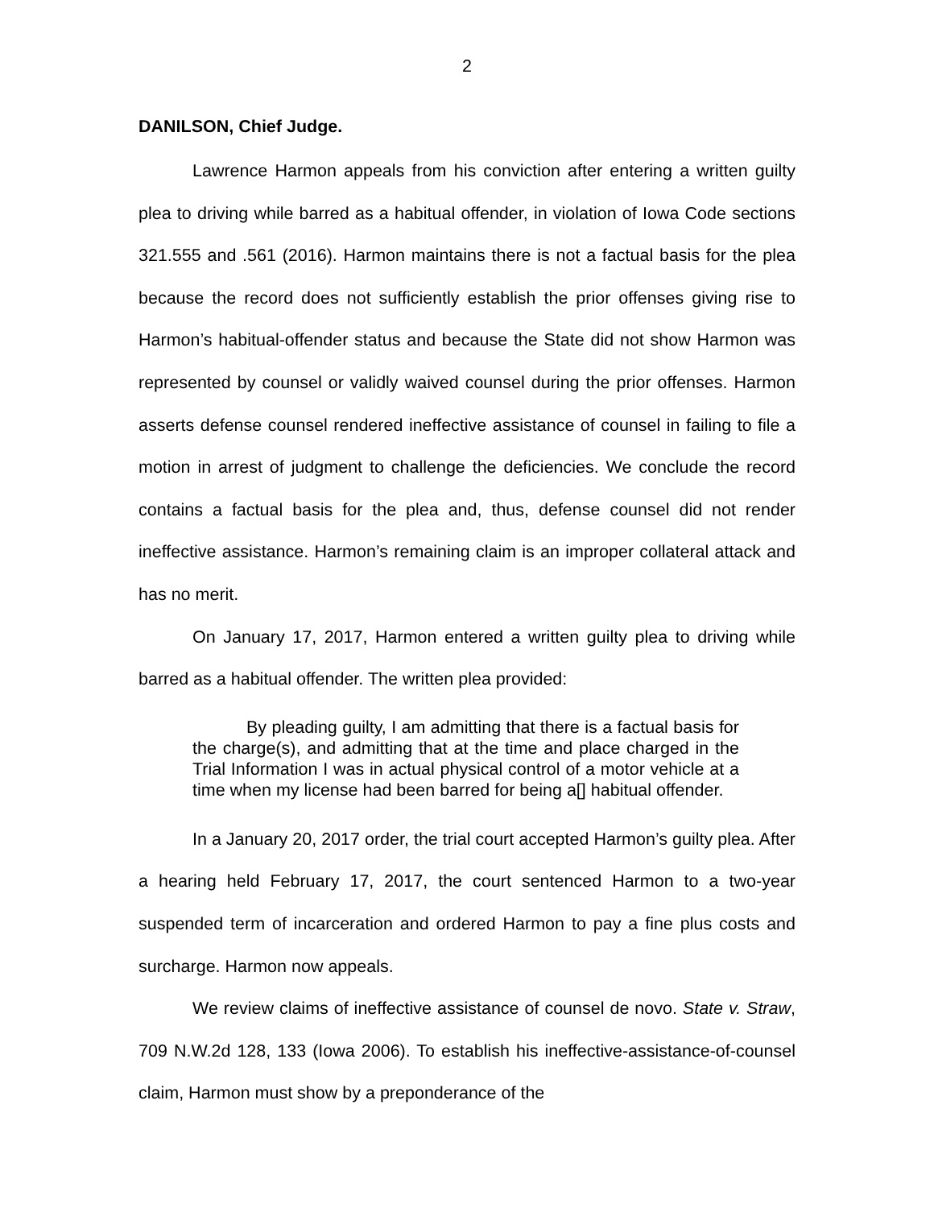2
DANILSON, Chief Judge.
Lawrence Harmon appeals from his conviction after entering a written guilty plea to driving while barred as a habitual offender, in violation of Iowa Code sections 321.555 and .561 (2016). Harmon maintains there is not a factual basis for the plea because the record does not sufficiently establish the prior offenses giving rise to Harmon’s habitual-offender status and because the State did not show Harmon was represented by counsel or validly waived counsel during the prior offenses. Harmon asserts defense counsel rendered ineffective assistance of counsel in failing to file a motion in arrest of judgment to challenge the deficiencies. We conclude the record contains a factual basis for the plea and, thus, defense counsel did not render ineffective assistance. Harmon’s remaining claim is an improper collateral attack and has no merit.
On January 17, 2017, Harmon entered a written guilty plea to driving while barred as a habitual offender. The written plea provided:
By pleading guilty, I am admitting that there is a factual basis for the charge(s), and admitting that at the time and place charged in the Trial Information I was in actual physical control of a motor vehicle at a time when my license had been barred for being a[] habitual offender.
In a January 20, 2017 order, the trial court accepted Harmon’s guilty plea. After a hearing held February 17, 2017, the court sentenced Harmon to a two-year suspended term of incarceration and ordered Harmon to pay a fine plus costs and surcharge. Harmon now appeals.
We review claims of ineffective assistance of counsel de novo. State v. Straw, 709 N.W.2d 128, 133 (Iowa 2006). To establish his ineffective-assistance-of-counsel claim, Harmon must show by a preponderance of the